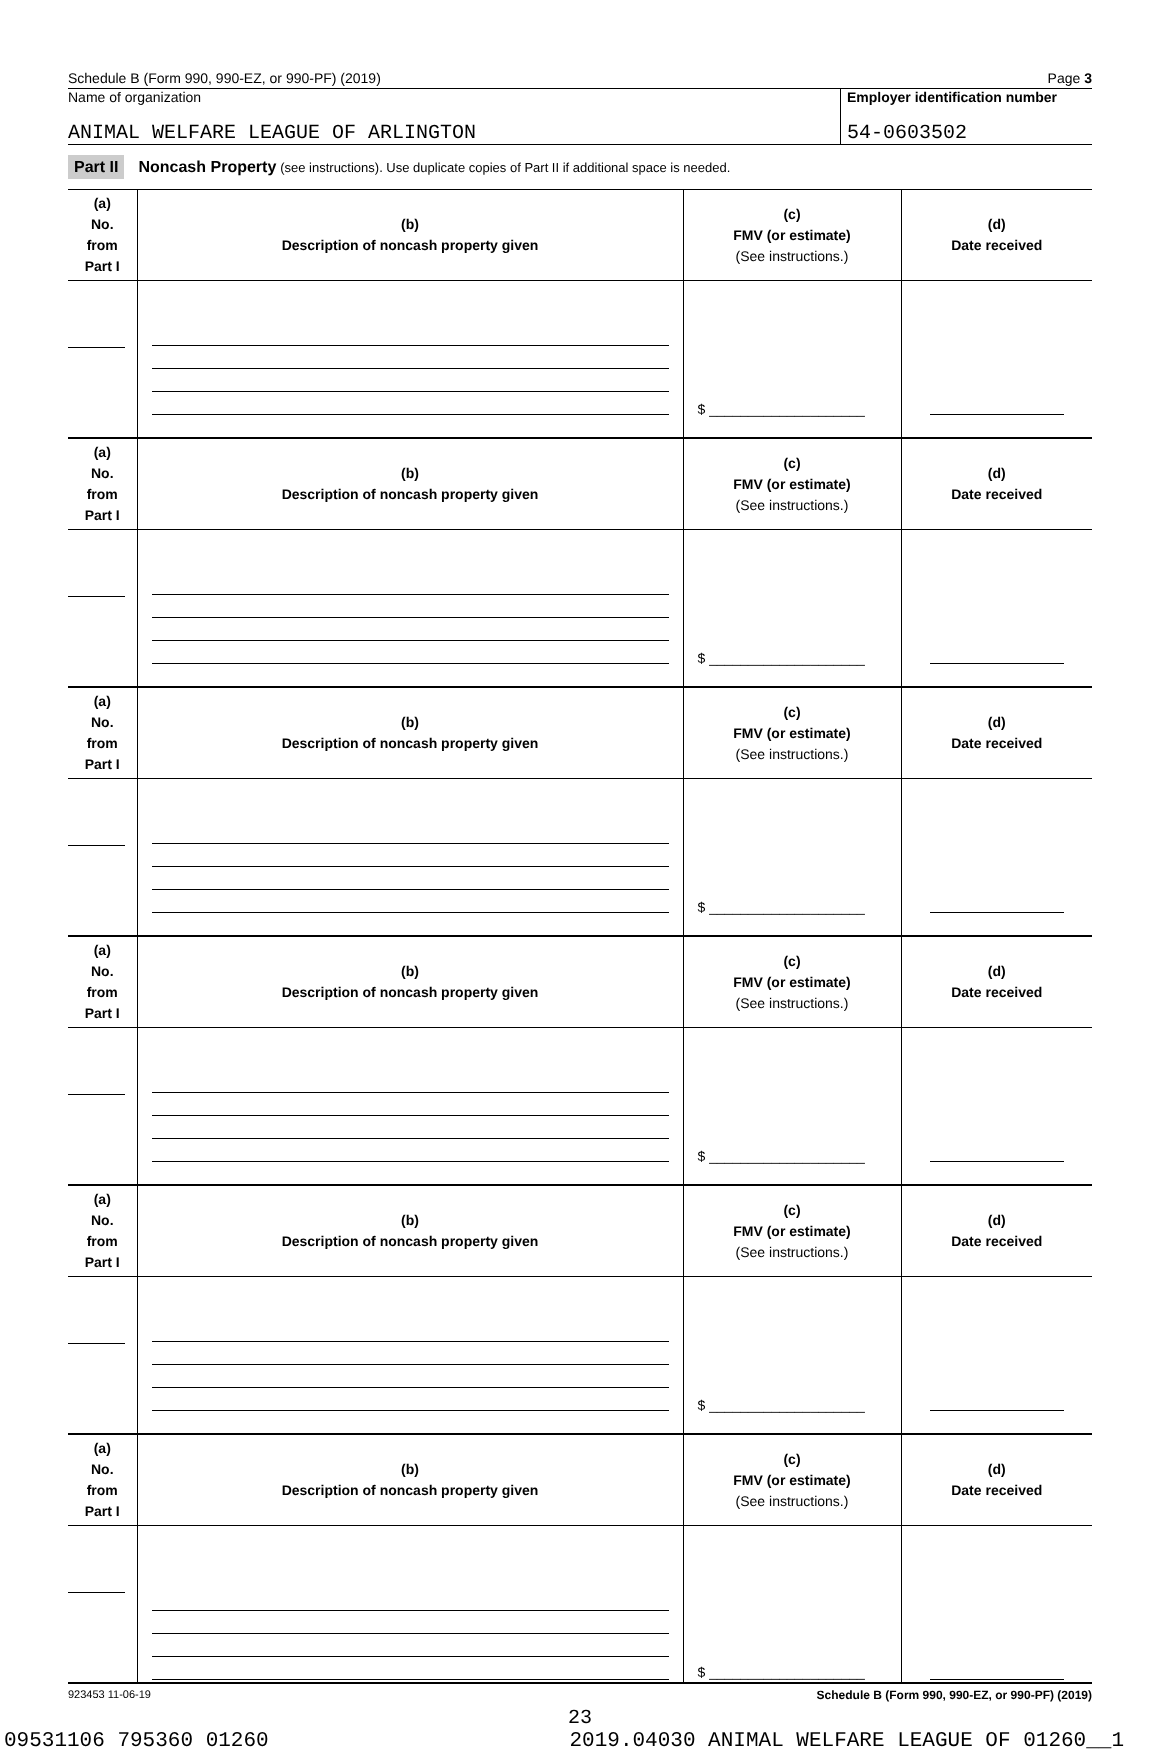Schedule B (Form 990, 990-EZ, or 990-PF) (2019) Page 3
Name of organization
ANIMAL WELFARE LEAGUE OF ARLINGTON
Employer identification number
54-0603502
Part II Noncash Property (see instructions). Use duplicate copies of Part II if additional space is needed.
| (a) No. from Part I | (b) Description of noncash property given | (c) FMV (or estimate) (See instructions.) | (d) Date received |
| | | $ ____________________ | |
| (a) No. from Part I | (b) Description of noncash property given | (c) FMV (or estimate) (See instructions.) | (d) Date received |
| | | $ ____________________ | |
| (a) No. from Part I | (b) Description of noncash property given | (c) FMV (or estimate) (See instructions.) | (d) Date received |
| | | $ ____________________ | |
| (a) No. from Part I | (b) Description of noncash property given | (c) FMV (or estimate) (See instructions.) | (d) Date received |
| | | $ ____________________ | |
| (a) No. from Part I | (b) Description of noncash property given | (c) FMV (or estimate) (See instructions.) | (d) Date received |
| | | $ ____________________ | |
| (a) No. from Part I | (b) Description of noncash property given | (c) FMV (or estimate) (See instructions.) | (d) Date received |
| | | $ ____________________ | |
923453 11-06-19 Schedule B (Form 990, 990-EZ, or 990-PF) (2019)
23
09531106 795360 01260 2019.04030 ANIMAL WELFARE LEAGUE OF 01260__1